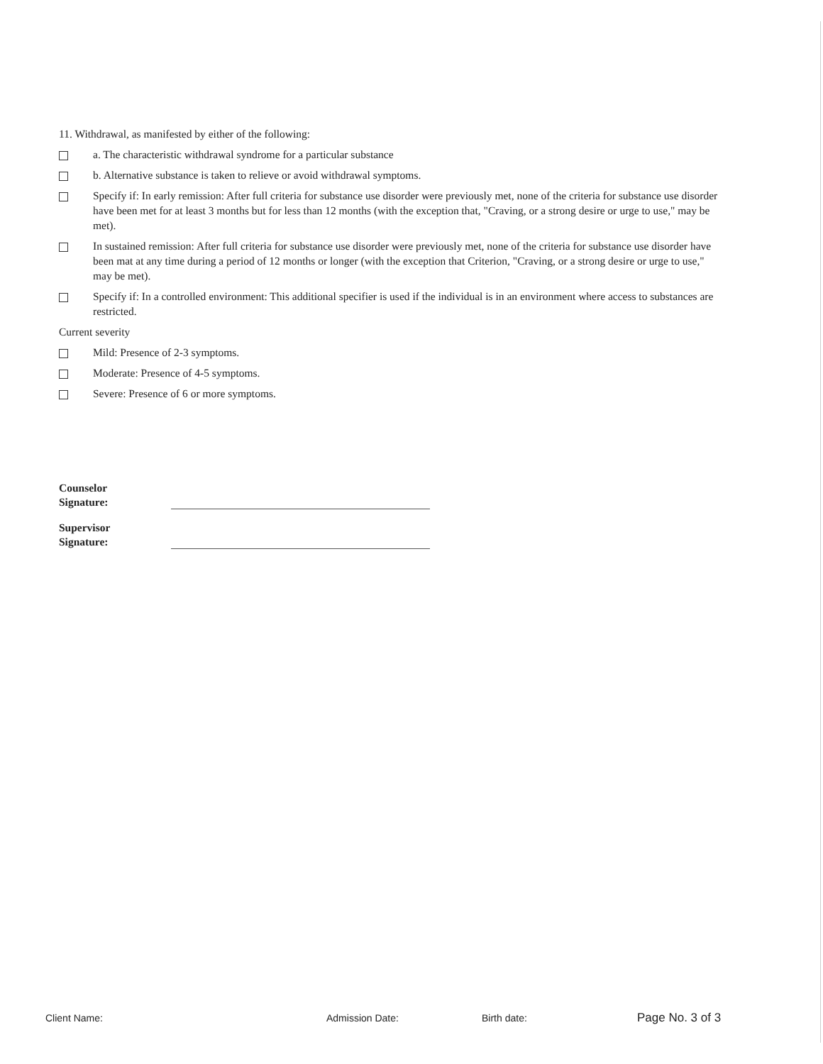11. Withdrawal, as manifested by either of the following:
a. The characteristic withdrawal syndrome for a particular substance
b. Alternative substance is taken to relieve or avoid withdrawal symptoms.
Specify if: In early remission: After full criteria for substance use disorder were previously met, none of the criteria for substance use disorder have been met for at least 3 months but for less than 12 months (with the exception that, "Craving, or a strong desire or urge to use," may be met).
In sustained remission: After full criteria for substance use disorder were previously met, none of the criteria for substance use disorder have been mat at any time during a period of 12 months or longer (with the exception that Criterion, "Craving, or a strong desire or urge to use," may be met).
Specify if: In a controlled environment: This additional specifier is used if the individual is in an environment where access to substances are restricted.
Current severity
Mild: Presence of 2-3 symptoms.
Moderate: Presence of 4-5 symptoms.
Severe: Presence of 6 or more symptoms.
Counselor
Signature:
Supervisor
Signature:
Client Name: Admission Date: Birth date: Page No. 3 of 3